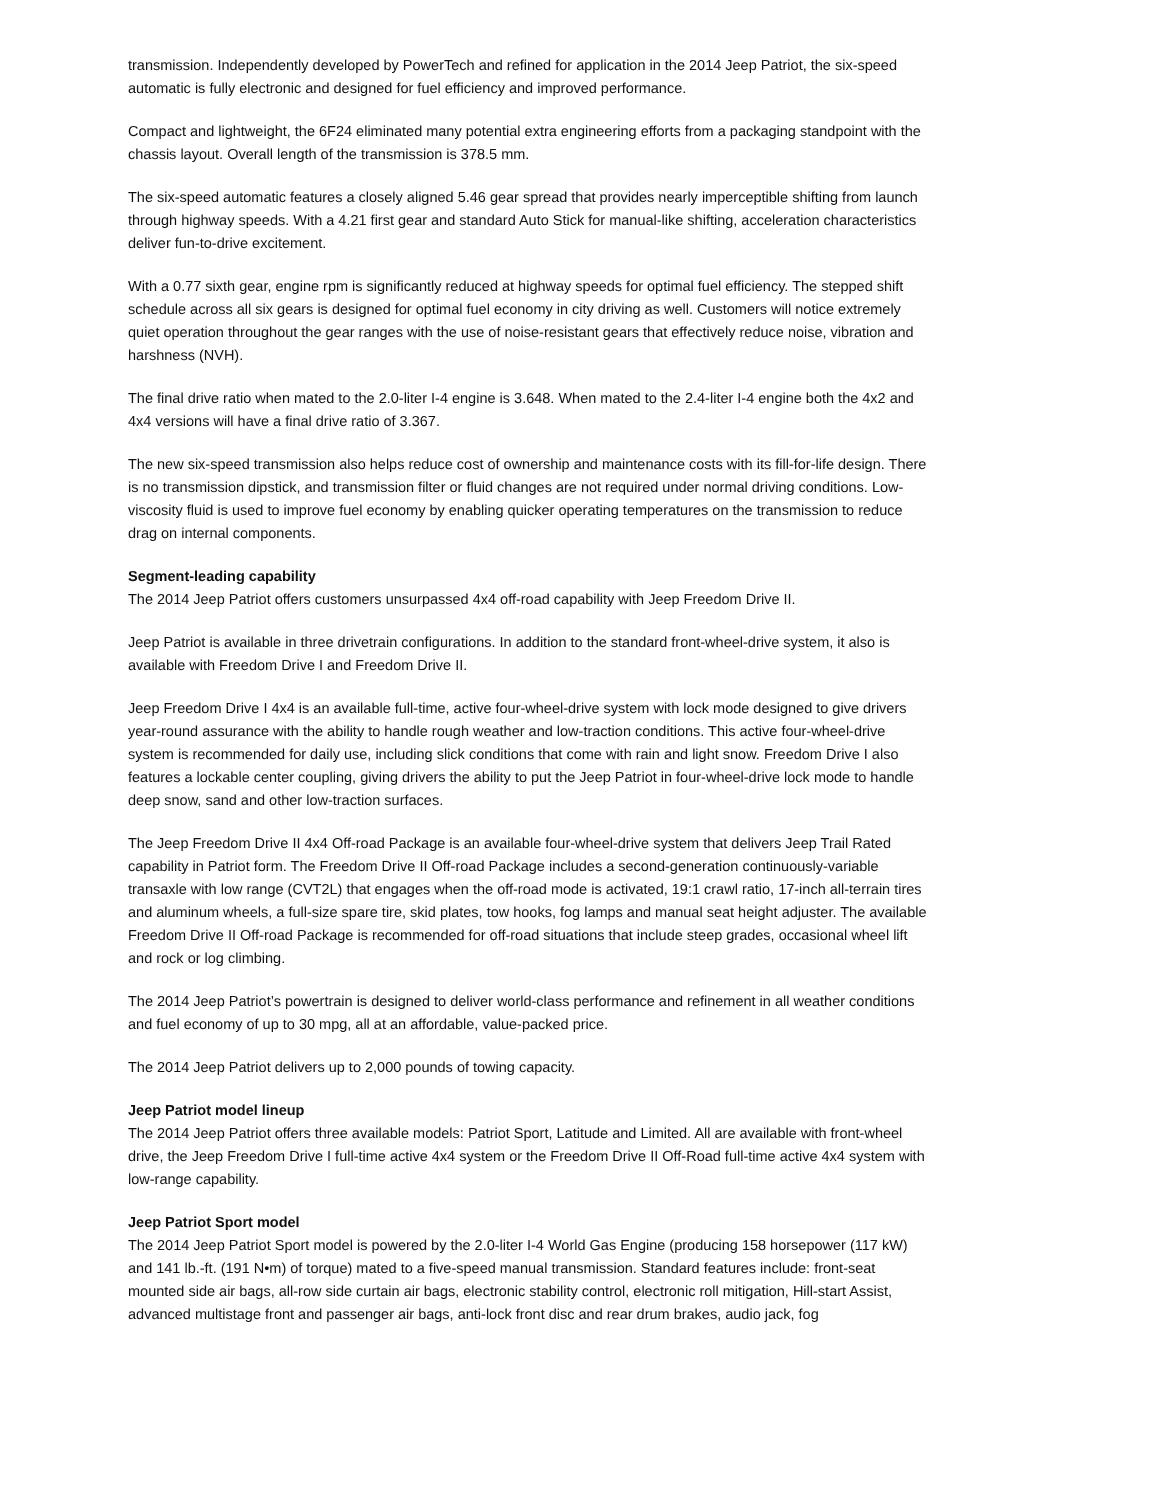transmission. Independently developed by PowerTech and refined for application in the 2014 Jeep Patriot, the six-speed automatic is fully electronic and designed for fuel efficiency and improved performance.
Compact and lightweight, the 6F24 eliminated many potential extra engineering efforts from a packaging standpoint with the chassis layout. Overall length of the transmission is 378.5 mm.
The six-speed automatic features a closely aligned 5.46 gear spread that provides nearly imperceptible shifting from launch through highway speeds. With a 4.21 first gear and standard Auto Stick for manual-like shifting, acceleration characteristics deliver fun-to-drive excitement.
With a 0.77 sixth gear, engine rpm is significantly reduced at highway speeds for optimal fuel efficiency. The stepped shift schedule across all six gears is designed for optimal fuel economy in city driving as well. Customers will notice extremely quiet operation throughout the gear ranges with the use of noise-resistant gears that effectively reduce noise, vibration and harshness (NVH).
The final drive ratio when mated to the 2.0-liter I-4 engine is 3.648. When mated to the 2.4-liter I-4 engine both the 4x2 and 4x4 versions will have a final drive ratio of 3.367.
The new six-speed transmission also helps reduce cost of ownership and maintenance costs with its fill-for-life design. There is no transmission dipstick, and transmission filter or fluid changes are not required under normal driving conditions. Low-viscosity fluid is used to improve fuel economy by enabling quicker operating temperatures on the transmission to reduce drag on internal components.
Segment-leading capability
The 2014 Jeep Patriot offers customers unsurpassed 4x4 off-road capability with Jeep Freedom Drive II.
Jeep Patriot is available in three drivetrain configurations. In addition to the standard front-wheel-drive system, it also is available with Freedom Drive I and Freedom Drive II.
Jeep Freedom Drive I 4x4 is an available full-time, active four-wheel-drive system with lock mode designed to give drivers year-round assurance with the ability to handle rough weather and low-traction conditions. This active four-wheel-drive system is recommended for daily use, including slick conditions that come with rain and light snow. Freedom Drive I also features a lockable center coupling, giving drivers the ability to put the Jeep Patriot in four-wheel-drive lock mode to handle deep snow, sand and other low-traction surfaces.
The Jeep Freedom Drive II 4x4 Off-road Package is an available four-wheel-drive system that delivers Jeep Trail Rated capability in Patriot form. The Freedom Drive II Off-road Package includes a second-generation continuously-variable transaxle with low range (CVT2L) that engages when the off-road mode is activated, 19:1 crawl ratio, 17-inch all-terrain tires and aluminum wheels, a full-size spare tire, skid plates, tow hooks, fog lamps and manual seat height adjuster. The available Freedom Drive II Off-road Package is recommended for off-road situations that include steep grades, occasional wheel lift and rock or log climbing.
The 2014 Jeep Patriot’s powertrain is designed to deliver world-class performance and refinement in all weather conditions and fuel economy of up to 30 mpg, all at an affordable, value-packed price.
The 2014 Jeep Patriot delivers up to 2,000 pounds of towing capacity.
Jeep Patriot model lineup
The 2014 Jeep Patriot offers three available models: Patriot Sport, Latitude and Limited. All are available with front-wheel drive, the Jeep Freedom Drive I full-time active 4x4 system or the Freedom Drive II Off-Road full-time active 4x4 system with low-range capability.
Jeep Patriot Sport model
The 2014 Jeep Patriot Sport model is powered by the 2.0-liter I-4 World Gas Engine (producing 158 horsepower (117 kW) and 141 lb.-ft. (191 N•m) of torque) mated to a five-speed manual transmission. Standard features include: front-seat mounted side air bags, all-row side curtain air bags, electronic stability control, electronic roll mitigation, Hill-start Assist, advanced multistage front and passenger air bags, anti-lock front disc and rear drum brakes, audio jack, fog